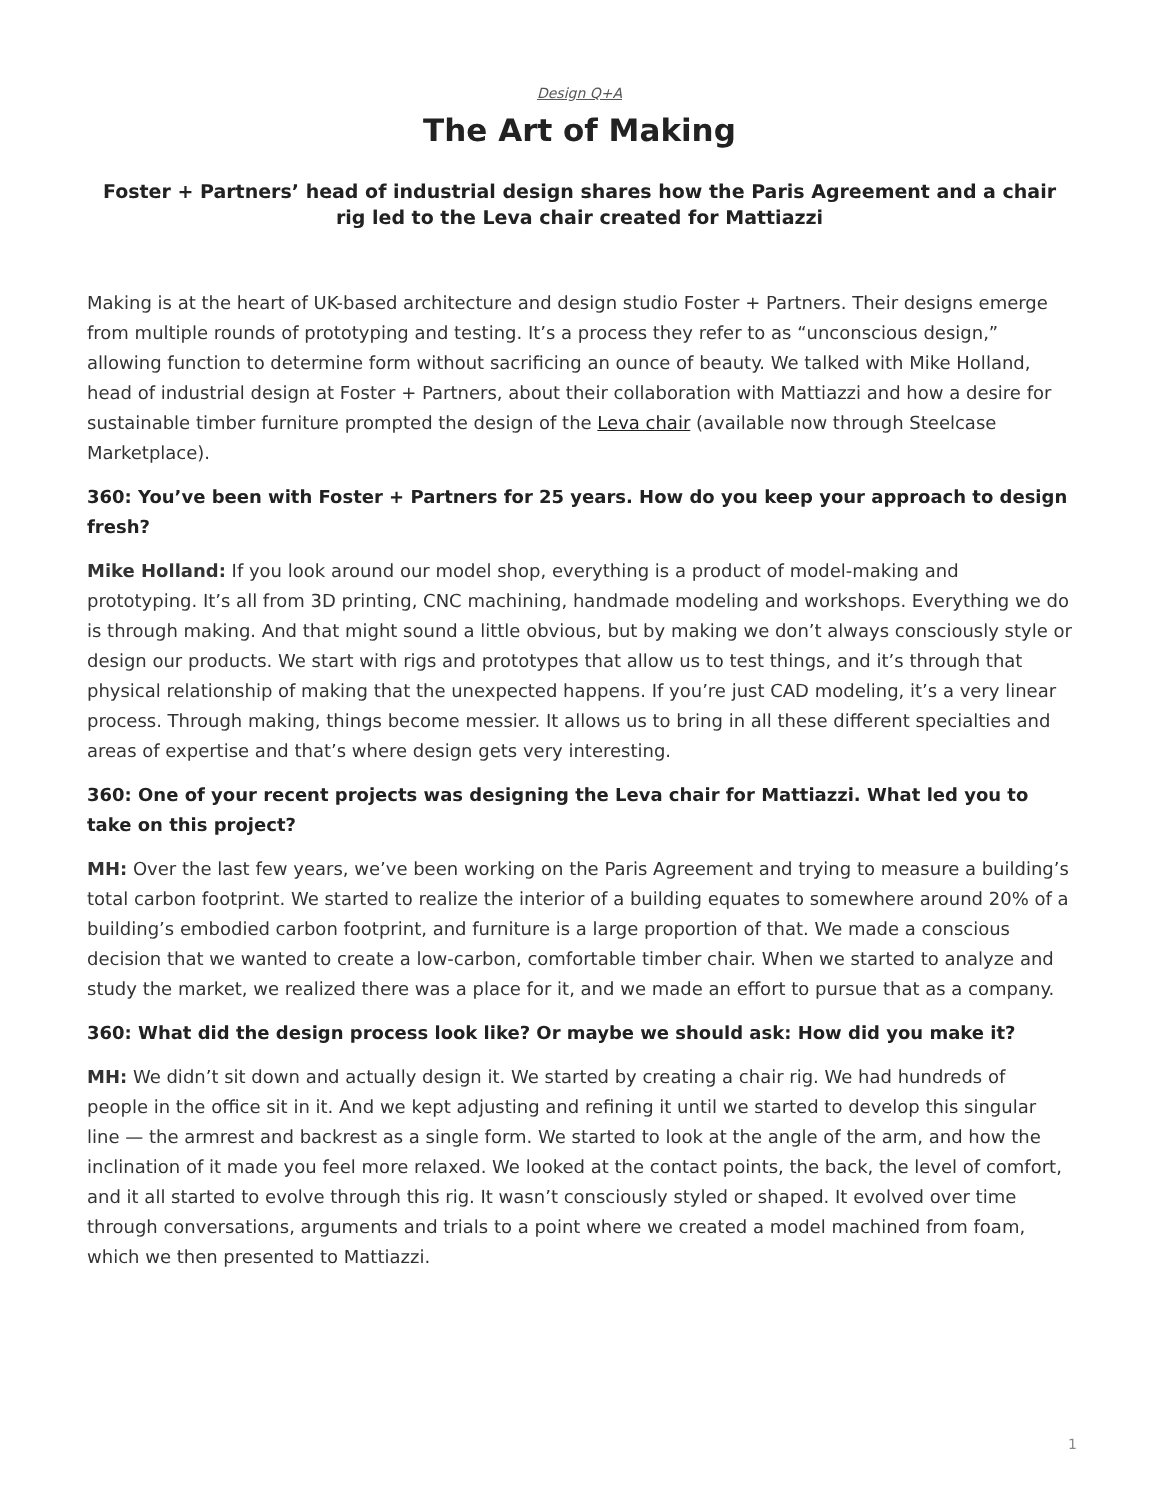Design Q+A
The Art of Making
Foster + Partners’ head of industrial design shares how the Paris Agreement and a chair rig led to the Leva chair created for Mattiazzi
Making is at the heart of UK-based architecture and design studio Foster + Partners. Their designs emerge from multiple rounds of prototyping and testing. It’s a process they refer to as “unconscious design,” allowing function to determine form without sacrificing an ounce of beauty. We talked with Mike Holland, head of industrial design at Foster + Partners, about their collaboration with Mattiazzi and how a desire for sustainable timber furniture prompted the design of the Leva chair (available now through Steelcase Marketplace).
360: You’ve been with Foster + Partners for 25 years. How do you keep your approach to design fresh?
Mike Holland: If you look around our model shop, everything is a product of model-making and prototyping. It’s all from 3D printing, CNC machining, handmade modeling and workshops. Everything we do is through making. And that might sound a little obvious, but by making we don’t always consciously style or design our products. We start with rigs and prototypes that allow us to test things, and it’s through that physical relationship of making that the unexpected happens. If you’re just CAD modeling, it’s a very linear process. Through making, things become messier. It allows us to bring in all these different specialties and areas of expertise and that’s where design gets very interesting.
360: One of your recent projects was designing the Leva chair for Mattiazzi. What led you to take on this project?
MH: Over the last few years, we’ve been working on the Paris Agreement and trying to measure a building’s total carbon footprint. We started to realize the interior of a building equates to somewhere around 20% of a building’s embodied carbon footprint, and furniture is a large proportion of that. We made a conscious decision that we wanted to create a low-carbon, comfortable timber chair. When we started to analyze and study the market, we realized there was a place for it, and we made an effort to pursue that as a company.
360: What did the design process look like? Or maybe we should ask: How did you make it?
MH: We didn’t sit down and actually design it. We started by creating a chair rig. We had hundreds of people in the office sit in it. And we kept adjusting and refining it until we started to develop this singular line — the armrest and backrest as a single form. We started to look at the angle of the arm, and how the inclination of it made you feel more relaxed. We looked at the contact points, the back, the level of comfort, and it all started to evolve through this rig. It wasn’t consciously styled or shaped. It evolved over time through conversations, arguments and trials to a point where we created a model machined from foam, which we then presented to Mattiazzi.
1